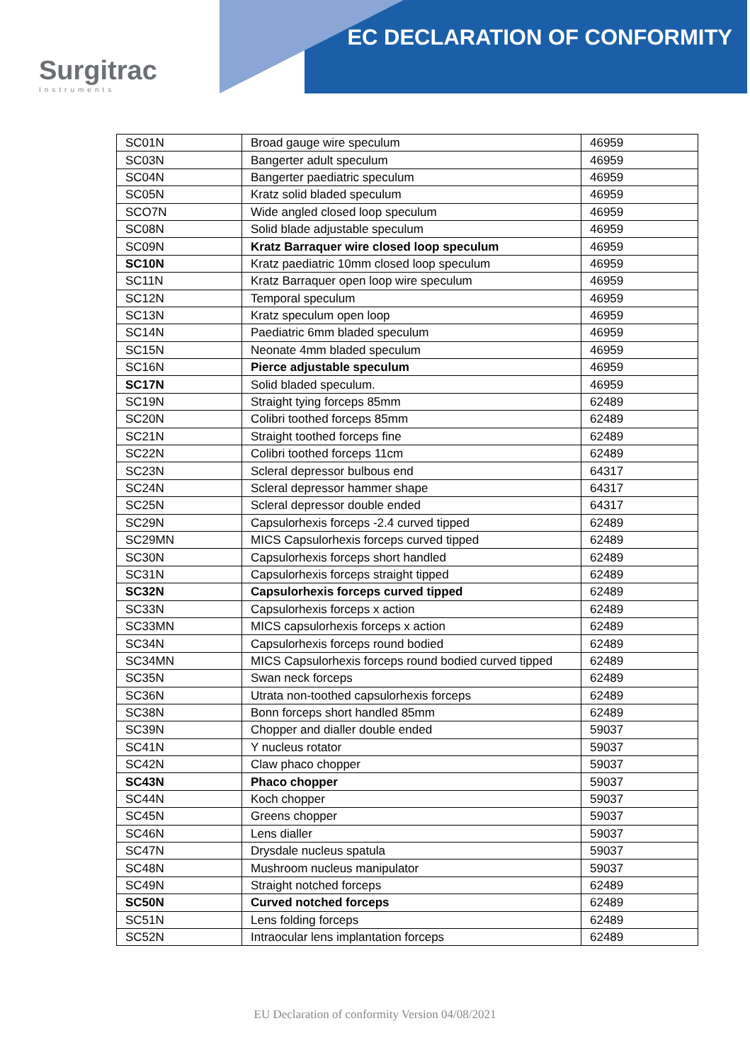EC DECLARATION OF CONFORMITY
Surgitrac
Instruments
| SC01N | Broad gauge wire speculum | 46959 |
| SC03N | Bangerter adult speculum | 46959 |
| SC04N | Bangerter paediatric speculum | 46959 |
| SC05N | Kratz solid bladed speculum | 46959 |
| SCO7N | Wide angled closed loop speculum | 46959 |
| SC08N | Solid blade adjustable speculum | 46959 |
| SC09N | Kratz Barraquer wire closed loop speculum | 46959 |
| SC10N | Kratz paediatric 10mm closed loop speculum | 46959 |
| SC11N | Kratz Barraquer open loop wire speculum | 46959 |
| SC12N | Temporal speculum | 46959 |
| SC13N | Kratz speculum open loop | 46959 |
| SC14N | Paediatric 6mm bladed speculum | 46959 |
| SC15N | Neonate 4mm bladed speculum | 46959 |
| SC16N | Pierce adjustable speculum | 46959 |
| SC17N | Solid bladed speculum. | 46959 |
| SC19N | Straight tying forceps 85mm | 62489 |
| SC20N | Colibri toothed forceps 85mm | 62489 |
| SC21N | Straight toothed forceps fine | 62489 |
| SC22N | Colibri toothed forceps 11cm | 62489 |
| SC23N | Scleral depressor bulbous end | 64317 |
| SC24N | Scleral depressor hammer shape | 64317 |
| SC25N | Scleral depressor double ended | 64317 |
| SC29N | Capsulorhexis forceps -2.4 curved tipped | 62489 |
| SC29MN | MICS Capsulorhexis forceps curved tipped | 62489 |
| SC30N | Capsulorhexis forceps short handled | 62489 |
| SC31N | Capsulorhexis forceps straight tipped | 62489 |
| SC32N | Capsulorhexis forceps curved tipped | 62489 |
| SC33N | Capsulorhexis forceps x action | 62489 |
| SC33MN | MICS capsulorhexis forceps x action | 62489 |
| SC34N | Capsulorhexis forceps round bodied | 62489 |
| SC34MN | MICS Capsulorhexis forceps round bodied curved tipped | 62489 |
| SC35N | Swan neck forceps | 62489 |
| SC36N | Utrata non-toothed capsulorhexis forceps | 62489 |
| SC38N | Bonn forceps short handled 85mm | 62489 |
| SC39N | Chopper and dialler double ended | 59037 |
| SC41N | Y nucleus rotator | 59037 |
| SC42N | Claw phaco chopper | 59037 |
| SC43N | Phaco chopper | 59037 |
| SC44N | Koch chopper | 59037 |
| SC45N | Greens chopper | 59037 |
| SC46N | Lens dialler | 59037 |
| SC47N | Drysdale nucleus spatula | 59037 |
| SC48N | Mushroom nucleus manipulator | 59037 |
| SC49N | Straight notched forceps | 62489 |
| SC50N | Curved notched forceps | 62489 |
| SC51N | Lens folding forceps | 62489 |
| SC52N | Intraocular lens implantation forceps | 62489 |
EU Declaration of conformity Version 04/08/2021